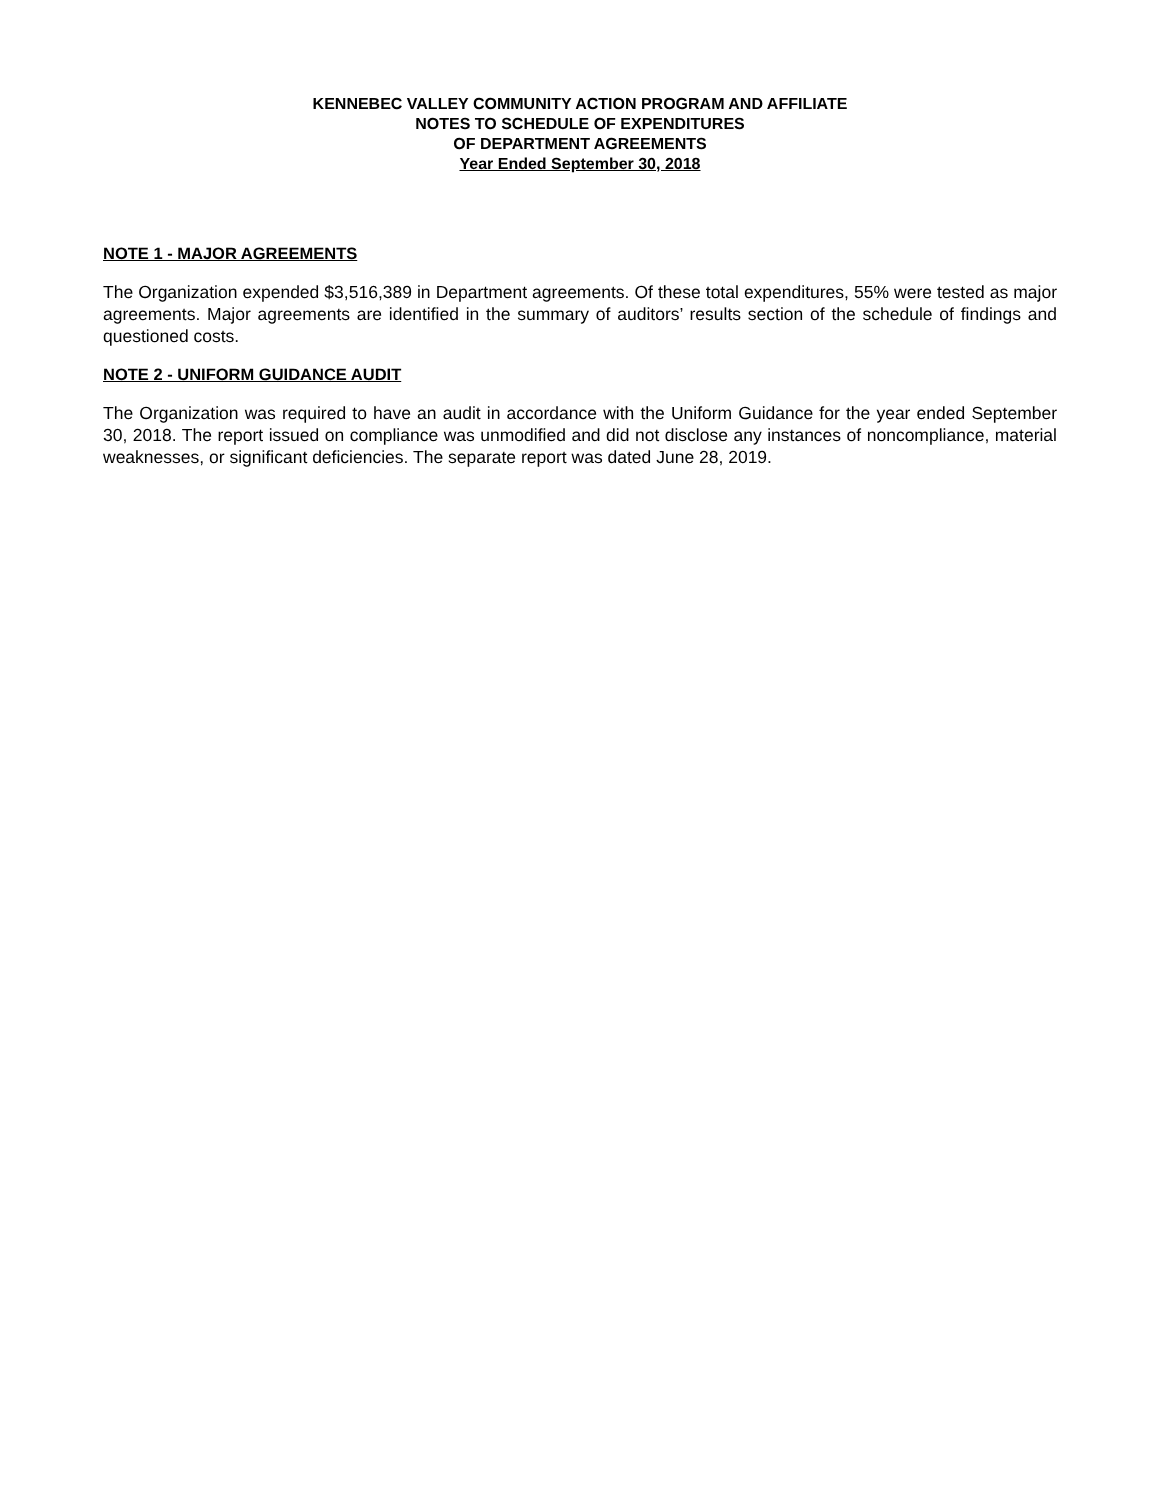KENNEBEC VALLEY COMMUNITY ACTION PROGRAM AND AFFILIATE
NOTES TO SCHEDULE OF EXPENDITURES
OF DEPARTMENT AGREEMENTS
Year Ended September 30, 2018
NOTE 1 - MAJOR AGREEMENTS
The Organization expended $3,516,389 in Department agreements. Of these total expenditures, 55% were tested as major agreements. Major agreements are identified in the summary of auditors’ results section of the schedule of findings and questioned costs.
NOTE 2 - UNIFORM GUIDANCE AUDIT
The Organization was required to have an audit in accordance with the Uniform Guidance for the year ended September 30, 2018. The report issued on compliance was unmodified and did not disclose any instances of noncompliance, material weaknesses, or significant deficiencies. The separate report was dated June 28, 2019.